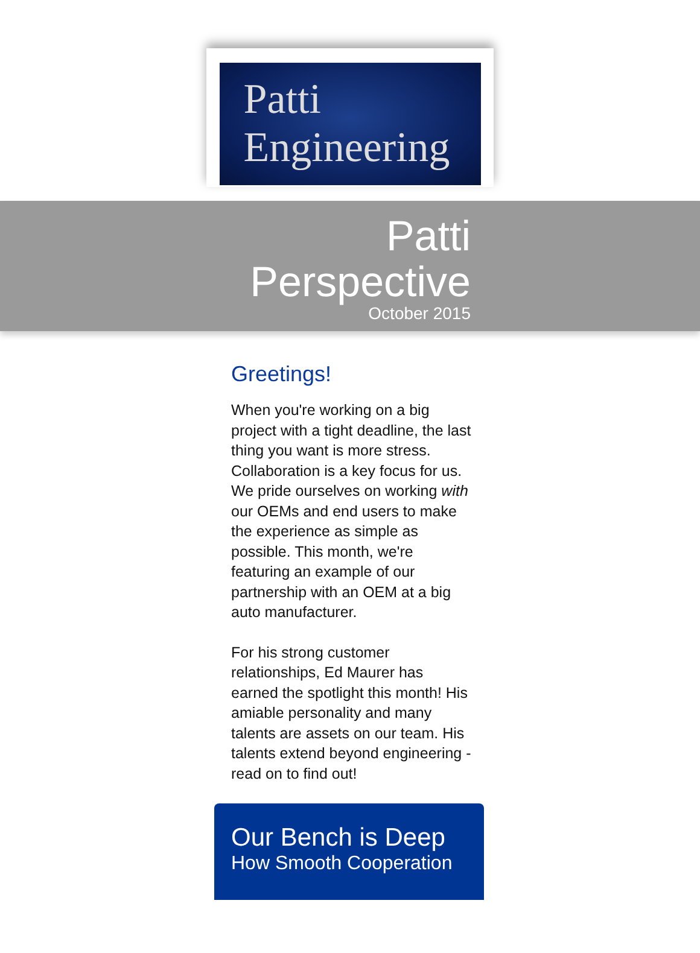Patti
Engineering
Patti
Perspective
October 2015
Greetings!
When you're working on a big project with a tight deadline, the last thing you want is more stress. Collaboration is a key focus for us. We pride ourselves on working with our OEMs and end users to make the experience as simple as possible. This month, we're featuring an example of our partnership with an OEM at a big auto manufacturer.
For his strong customer relationships, Ed Maurer has earned the spotlight this month! His amiable personality and many talents are assets on our team. His talents extend beyond engineering - read on to find out!
Our Bench is Deep
How Smooth Cooperation